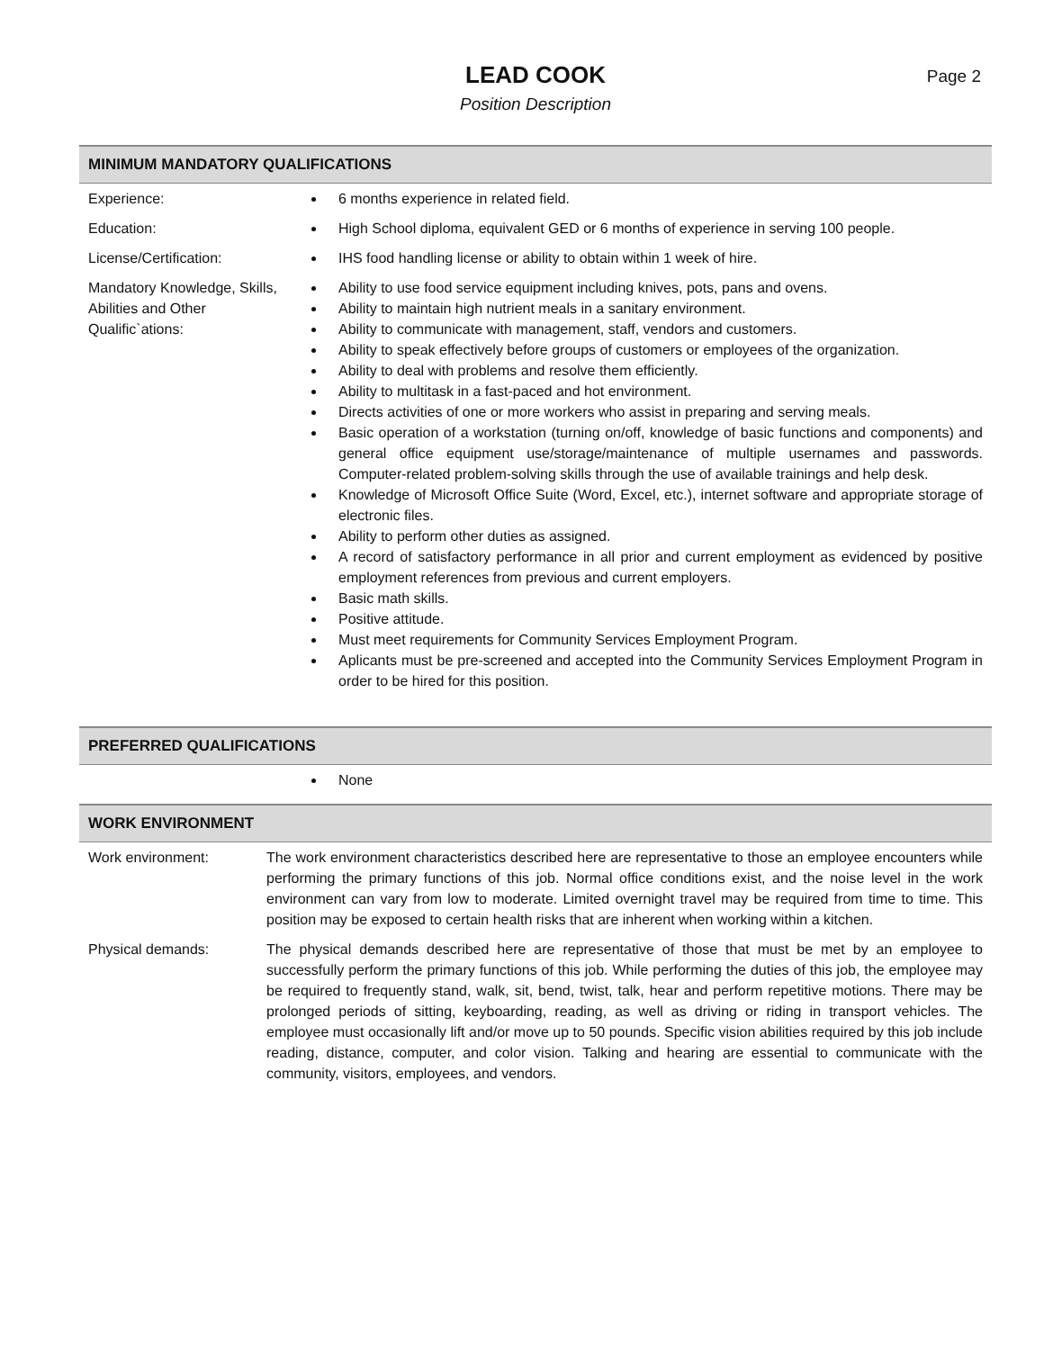LEAD COOK
Position Description
Page 2
MINIMUM MANDATORY QUALIFICATIONS
| Experience: | 6 months experience in related field. |
| Education: | High School diploma, equivalent GED or 6 months of experience in serving 100 people. |
| License/Certification: | IHS food handling license or ability to obtain within 1 week of hire. |
| Mandatory Knowledge, Skills, Abilities and Other Qualific`ations: | Ability to use food service equipment including knives, pots, pans and ovens. Ability to maintain high nutrient meals in a sanitary environment. Ability to communicate with management, staff, vendors and customers. Ability to speak effectively before groups of customers or employees of the organization. Ability to deal with problems and resolve them efficiently. Ability to multitask in a fast-paced and hot environment. Directs activities of one or more workers who assist in preparing and serving meals. Basic operation of a workstation (turning on/off, knowledge of basic functions and components) and general office equipment use/storage/maintenance of multiple usernames and passwords. Computer-related problem-solving skills through the use of available trainings and help desk. Knowledge of Microsoft Office Suite (Word, Excel, etc.), internet software and appropriate storage of electronic files. Ability to perform other duties as assigned. A record of satisfactory performance in all prior and current employment as evidenced by positive employment references from previous and current employers. Basic math skills. Positive attitude. Must meet requirements for Community Services Employment Program. Aplicants must be pre-screened and accepted into the Community Services Employment Program in order to be hired for this position. |
PREFERRED QUALIFICATIONS
| | None |
WORK ENVIRONMENT
| Work environment: | The work environment characteristics described here are representative to those an employee encounters while performing the primary functions of this job. Normal office conditions exist, and the noise level in the work environment can vary from low to moderate. Limited overnight travel may be required from time to time. This position may be exposed to certain health risks that are inherent when working within a kitchen. |
| Physical demands: | The physical demands described here are representative of those that must be met by an employee to successfully perform the primary functions of this job. While performing the duties of this job, the employee may be required to frequently stand, walk, sit, bend, twist, talk, hear and perform repetitive motions. There may be prolonged periods of sitting, keyboarding, reading, as well as driving or riding in transport vehicles. The employee must occasionally lift and/or move up to 50 pounds. Specific vision abilities required by this job include reading, distance, computer, and color vision. Talking and hearing are essential to communicate with the community, visitors, employees, and vendors. |